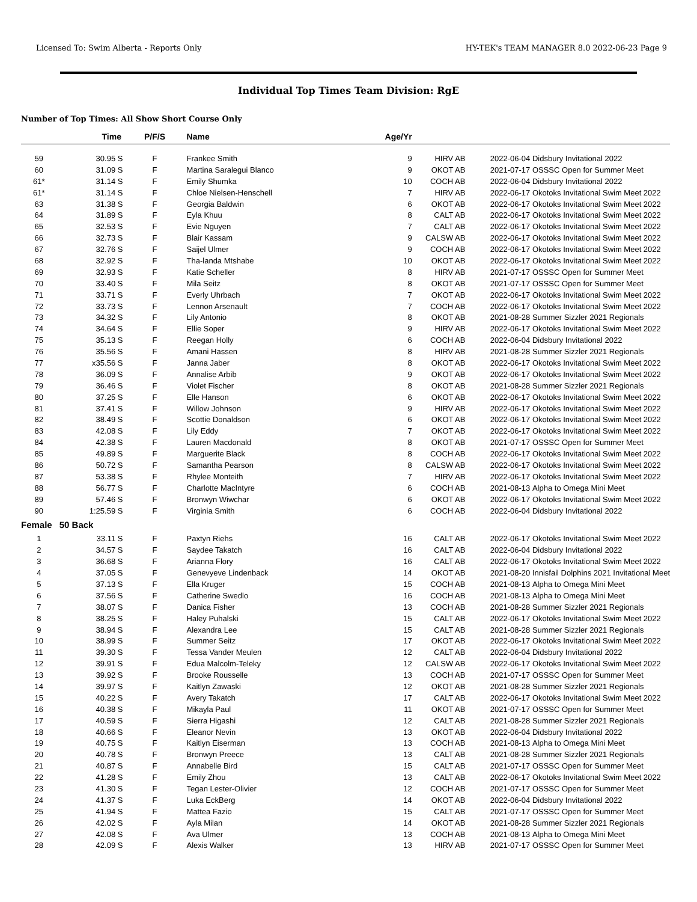Licensed To: Swim Alberta - Reports Only HY-TEK's TEAM MANAGER 8.0 2022-06-23 Page 9
Individual Top Times Team Division: RgE
Number of Top Times: All Show Short Course Only
| | Time | P/F/S | Name | Age/Yr | | | |
| --- | --- | --- | --- | --- | --- | --- | --- |
| 59 | 30.95 S | F | Frankee Smith | 9 | HIRV AB | 2022-06-04 | Didsbury Invitational 2022 |
| 60 | 31.09 S | F | Martina Saralegui Blanco | 9 | OKOT AB | 2021-07-17 | OSSSC Open for Summer Meet |
| 61* | 31.14 S | F | Emily Shumka | 10 | COCH AB | 2022-06-04 | Didsbury Invitational 2022 |
| 61* | 31.14 S | F | Chloe Nielsen-Henschell | 7 | HIRV AB | 2022-06-17 | Okotoks Invitational Swim Meet 2022 |
| 63 | 31.38 S | F | Georgia Baldwin | 6 | OKOT AB | 2022-06-17 | Okotoks Invitational Swim Meet 2022 |
| 64 | 31.89 S | F | Eyla Khuu | 8 | CALT AB | 2022-06-17 | Okotoks Invitational Swim Meet 2022 |
| 65 | 32.53 S | F | Evie Nguyen | 7 | CALT AB | 2022-06-17 | Okotoks Invitational Swim Meet 2022 |
| 66 | 32.73 S | F | Blair Kassam | 9 | CALSW AB | 2022-06-17 | Okotoks Invitational Swim Meet 2022 |
| 67 | 32.76 S | F | Saijel Ulmer | 9 | COCH AB | 2022-06-17 | Okotoks Invitational Swim Meet 2022 |
| 68 | 32.92 S | F | Tha-landa Mtshabe | 10 | OKOT AB | 2022-06-17 | Okotoks Invitational Swim Meet 2022 |
| 69 | 32.93 S | F | Katie Scheller | 8 | HIRV AB | 2021-07-17 | OSSSC Open for Summer Meet |
| 70 | 33.40 S | F | Mila Seitz | 8 | OKOT AB | 2021-07-17 | OSSSC Open for Summer Meet |
| 71 | 33.71 S | F | Everly Uhrbach | 7 | OKOT AB | 2022-06-17 | Okotoks Invitational Swim Meet 2022 |
| 72 | 33.73 S | F | Lennon Arsenault | 7 | COCH AB | 2022-06-17 | Okotoks Invitational Swim Meet 2022 |
| 73 | 34.32 S | F | Lily Antonio | 8 | OKOT AB | 2021-08-28 | Summer Sizzler 2021 Regionals |
| 74 | 34.64 S | F | Ellie Soper | 9 | HIRV AB | 2022-06-17 | Okotoks Invitational Swim Meet 2022 |
| 75 | 35.13 S | F | Reegan Holly | 6 | COCH AB | 2022-06-04 | Didsbury Invitational 2022 |
| 76 | 35.56 S | F | Amani Hassen | 8 | HIRV AB | 2021-08-28 | Summer Sizzler 2021 Regionals |
| 77 | x35.56 S | F | Janna Jaber | 8 | OKOT AB | 2022-06-17 | Okotoks Invitational Swim Meet 2022 |
| 78 | 36.09 S | F | Annalise Arbib | 9 | OKOT AB | 2022-06-17 | Okotoks Invitational Swim Meet 2022 |
| 79 | 36.46 S | F | Violet Fischer | 8 | OKOT AB | 2021-08-28 | Summer Sizzler 2021 Regionals |
| 80 | 37.25 S | F | Elle Hanson | 6 | OKOT AB | 2022-06-17 | Okotoks Invitational Swim Meet 2022 |
| 81 | 37.41 S | F | Willow Johnson | 9 | HIRV AB | 2022-06-17 | Okotoks Invitational Swim Meet 2022 |
| 82 | 38.49 S | F | Scottie Donaldson | 6 | OKOT AB | 2022-06-17 | Okotoks Invitational Swim Meet 2022 |
| 83 | 42.08 S | F | Lily Eddy | 7 | OKOT AB | 2022-06-17 | Okotoks Invitational Swim Meet 2022 |
| 84 | 42.38 S | F | Lauren Macdonald | 8 | OKOT AB | 2021-07-17 | OSSSC Open for Summer Meet |
| 85 | 49.89 S | F | Marguerite Black | 8 | COCH AB | 2022-06-17 | Okotoks Invitational Swim Meet 2022 |
| 86 | 50.72 S | F | Samantha Pearson | 8 | CALSW AB | 2022-06-17 | Okotoks Invitational Swim Meet 2022 |
| 87 | 53.38 S | F | Rhylee Monteith | 7 | HIRV AB | 2022-06-17 | Okotoks Invitational Swim Meet 2022 |
| 88 | 56.77 S | F | Charlotte MacIntyre | 6 | COCH AB | 2021-08-13 | Alpha to Omega Mini Meet |
| 89 | 57.46 S | F | Bronwyn Wiwchar | 6 | OKOT AB | 2022-06-17 | Okotoks Invitational Swim Meet 2022 |
| 90 | 1:25.59 S | F | Virginia Smith | 6 | COCH AB | 2022-06-04 | Didsbury Invitational 2022 |
| Female | 50 Back | | | | | | |
| 1 | 33.11 S | F | Paxtyn Riehs | 16 | CALT AB | 2022-06-17 | Okotoks Invitational Swim Meet 2022 |
| 2 | 34.57 S | F | Saydee Takatch | 16 | CALT AB | 2022-06-04 | Didsbury Invitational 2022 |
| 3 | 36.68 S | F | Arianna Flory | 16 | CALT AB | 2022-06-17 | Okotoks Invitational Swim Meet 2022 |
| 4 | 37.05 S | F | Genevyeve Lindenback | 14 | OKOT AB | 2021-08-20 | Innisfail Dolphins 2021 Invitational Meet |
| 5 | 37.13 S | F | Ella Kruger | 15 | COCH AB | 2021-08-13 | Alpha to Omega Mini Meet |
| 6 | 37.56 S | F | Catherine Swedlo | 16 | COCH AB | 2021-08-13 | Alpha to Omega Mini Meet |
| 7 | 38.07 S | F | Danica Fisher | 13 | COCH AB | 2021-08-28 | Summer Sizzler 2021 Regionals |
| 8 | 38.25 S | F | Haley Puhalski | 15 | CALT AB | 2022-06-17 | Okotoks Invitational Swim Meet 2022 |
| 9 | 38.94 S | F | Alexandra Lee | 15 | CALT AB | 2021-08-28 | Summer Sizzler 2021 Regionals |
| 10 | 38.99 S | F | Summer Seitz | 17 | OKOT AB | 2022-06-17 | Okotoks Invitational Swim Meet 2022 |
| 11 | 39.30 S | F | Tessa Vander Meulen | 12 | CALT AB | 2022-06-04 | Didsbury Invitational 2022 |
| 12 | 39.91 S | F | Edua Malcolm-Teleky | 12 | CALSW AB | 2022-06-17 | Okotoks Invitational Swim Meet 2022 |
| 13 | 39.92 S | F | Brooke Rousselle | 13 | COCH AB | 2021-07-17 | OSSSC Open for Summer Meet |
| 14 | 39.97 S | F | Kaitlyn Zawaski | 12 | OKOT AB | 2021-08-28 | Summer Sizzler 2021 Regionals |
| 15 | 40.22 S | F | Avery Takatch | 17 | CALT AB | 2022-06-17 | Okotoks Invitational Swim Meet 2022 |
| 16 | 40.38 S | F | Mikayla Paul | 11 | OKOT AB | 2021-07-17 | OSSSC Open for Summer Meet |
| 17 | 40.59 S | F | Sierra Higashi | 12 | CALT AB | 2021-08-28 | Summer Sizzler 2021 Regionals |
| 18 | 40.66 S | F | Eleanor Nevin | 13 | OKOT AB | 2022-06-04 | Didsbury Invitational 2022 |
| 19 | 40.75 S | F | Kaitlyn Eiserman | 13 | COCH AB | 2021-08-13 | Alpha to Omega Mini Meet |
| 20 | 40.78 S | F | Bronwyn Preece | 13 | CALT AB | 2021-08-28 | Summer Sizzler 2021 Regionals |
| 21 | 40.87 S | F | Annabelle Bird | 15 | CALT AB | 2021-07-17 | OSSSC Open for Summer Meet |
| 22 | 41.28 S | F | Emily Zhou | 13 | CALT AB | 2022-06-17 | Okotoks Invitational Swim Meet 2022 |
| 23 | 41.30 S | F | Tegan Lester-Olivier | 12 | COCH AB | 2021-07-17 | OSSSC Open for Summer Meet |
| 24 | 41.37 S | F | Luka EckBerg | 14 | OKOT AB | 2022-06-04 | Didsbury Invitational 2022 |
| 25 | 41.94 S | F | Mattea Fazio | 15 | CALT AB | 2021-07-17 | OSSSC Open for Summer Meet |
| 26 | 42.02 S | F | Ayla Milan | 14 | OKOT AB | 2021-08-28 | Summer Sizzler 2021 Regionals |
| 27 | 42.08 S | F | Ava Ulmer | 13 | COCH AB | 2021-08-13 | Alpha to Omega Mini Meet |
| 28 | 42.09 S | F | Alexis Walker | 13 | HIRV AB | 2021-07-17 | OSSSC Open for Summer Meet |